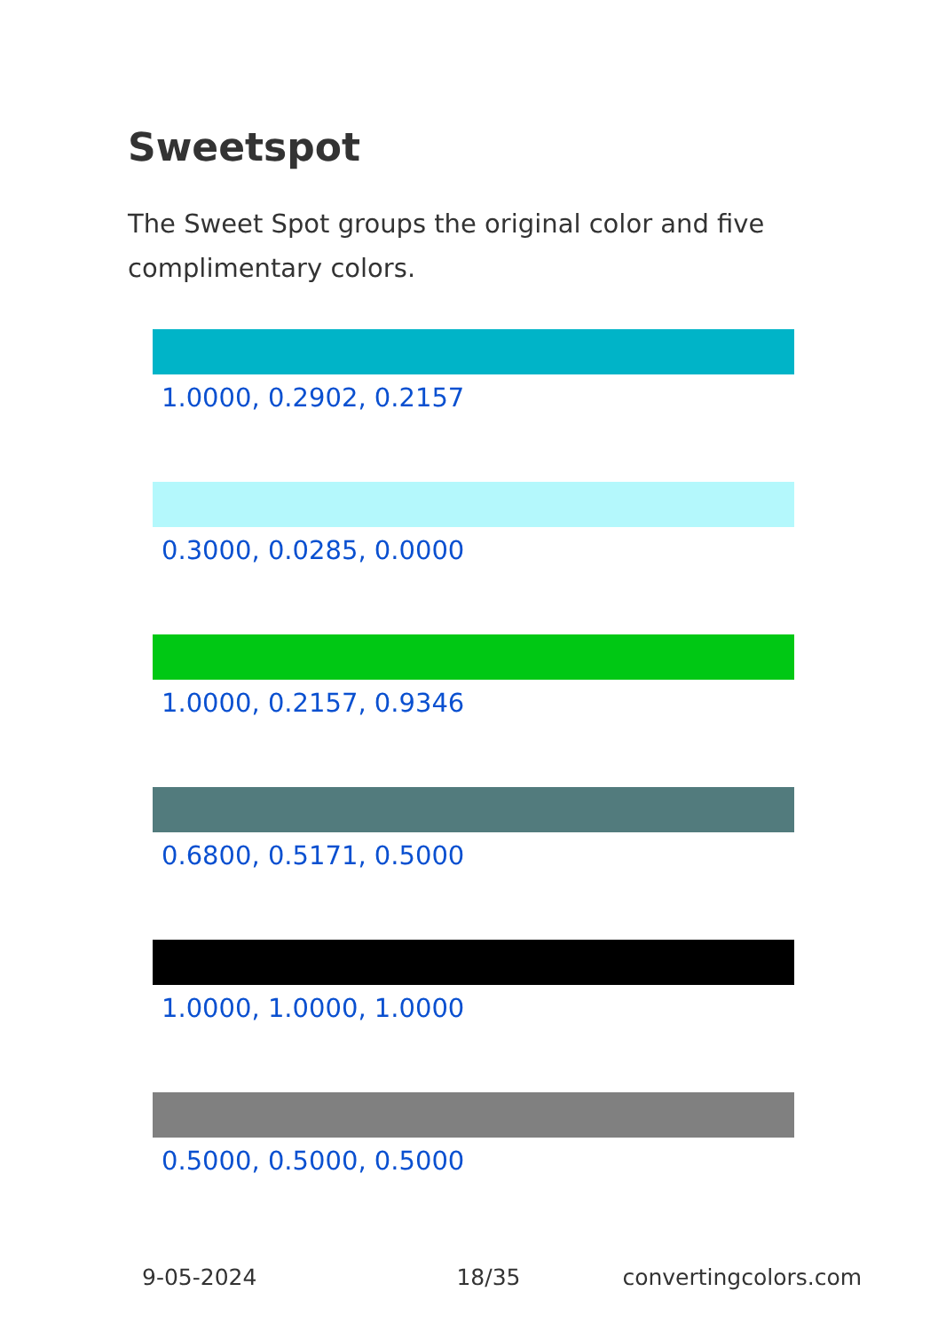Sweetspot
The Sweet Spot groups the original color and five complimentary colors.
1.0000, 0.2902, 0.2157
0.3000, 0.0285, 0.0000
1.0000, 0.2157, 0.9346
0.6800, 0.5171, 0.5000
1.0000, 1.0000, 1.0000
0.5000, 0.5000, 0.5000
9-05-2024 18/35 convertingcolors.com